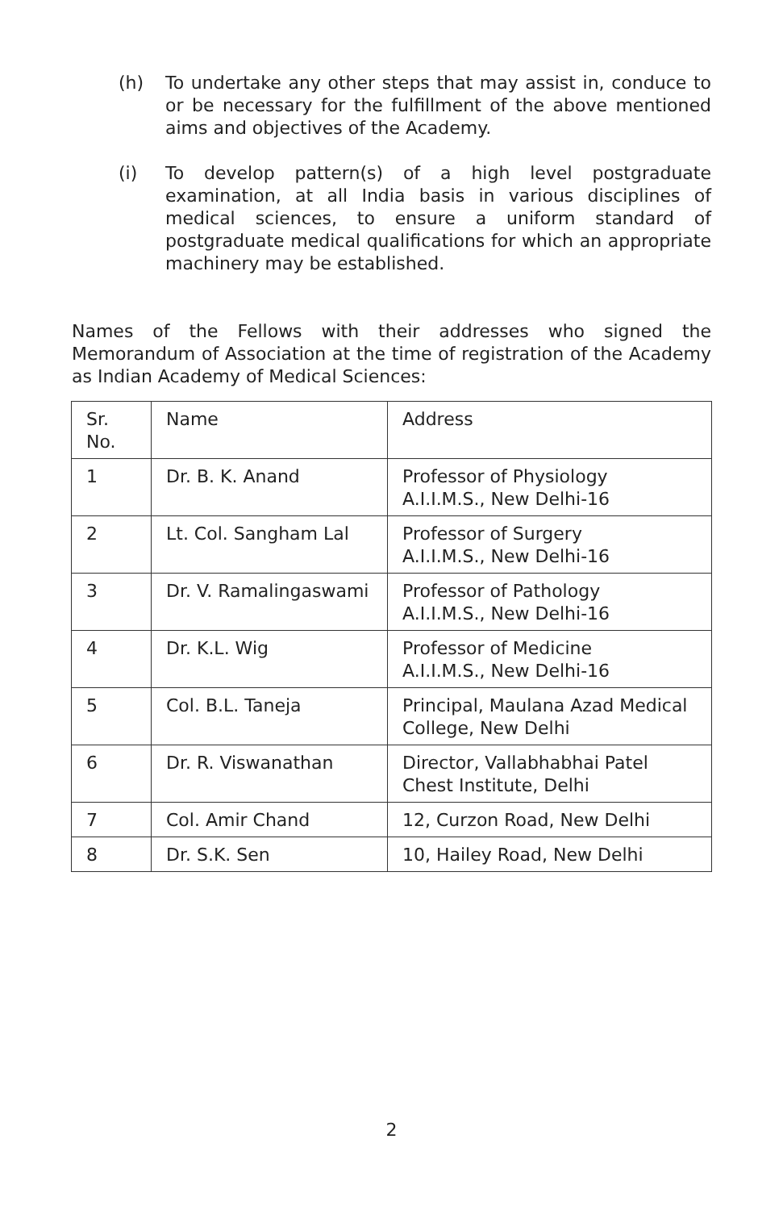(h) To undertake any other steps that may assist in, conduce to or be necessary for the fulfillment of the above mentioned aims and objectives of the Academy.
(i) To develop pattern(s) of a high level postgraduate examination, at all India basis in various disciplines of medical sciences, to ensure a uniform standard of postgraduate medical qualifications for which an appropriate machinery may be established.
Names of the Fellows with their addresses who signed the Memorandum of Association at the time of registration of the Academy as Indian Academy of Medical Sciences:
| Sr. No. | Name | Address |
| 1 | Dr. B. K. Anand | Professor of Physiology A.I.I.M.S., New Delhi-16 |
| 2 | Lt. Col. Sangham Lal | Professor of Surgery A.I.I.M.S., New Delhi-16 |
| 3 | Dr. V. Ramalingaswami | Professor of Pathology A.I.I.M.S., New Delhi-16 |
| 4 | Dr. K.L. Wig | Professor of Medicine A.I.I.M.S., New Delhi-16 |
| 5 | Col. B.L. Taneja | Principal, Maulana Azad Medical College, New Delhi |
| 6 | Dr. R. Viswanathan | Director, Vallabhabhai Patel Chest Institute, Delhi |
| 7 | Col. Amir Chand | 12, Curzon Road, New Delhi |
| 8 | Dr. S.K. Sen | 10, Hailey Road, New Delhi |
2